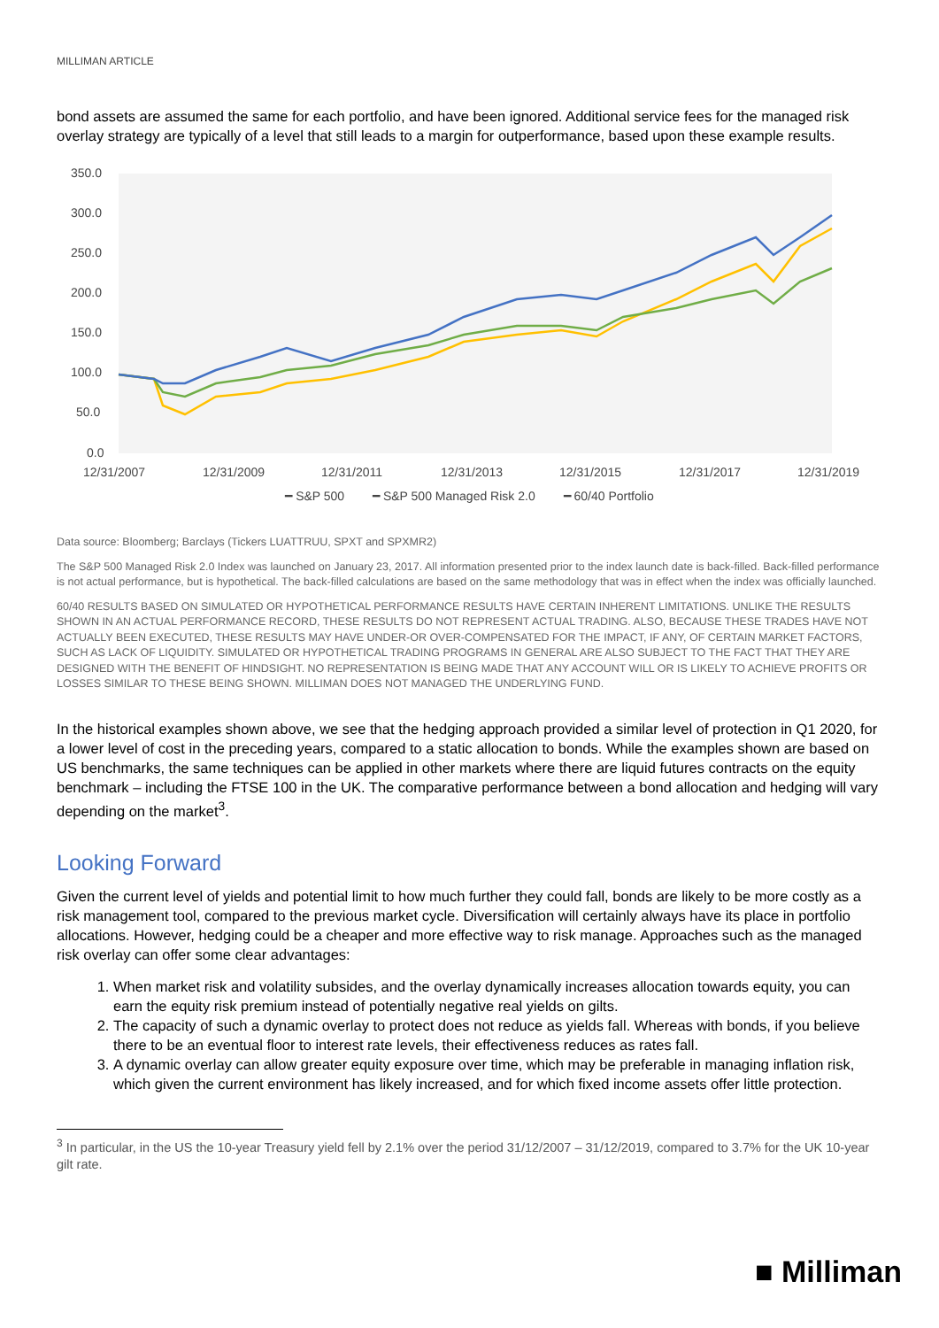MILLIMAN ARTICLE
bond assets are assumed the same for each portfolio, and have been ignored. Additional service fees for the managed risk overlay strategy are typically of a level that still leads to a margin for outperformance, based upon these example results.
350.0
300.0
250.0
200.0
150.0
100.0
50.0
0.0
12/31/2007
12/31/2009
12/31/2011
12/31/2013
12/31/2015
12/31/2017
12/31/2019
━ S&P 500 ━ S&P 500 Managed Risk 2.0 ━ 60/40 Portfolio
Data source: Bloomberg; Barclays (Tickers LUATTRUU, SPXT and SPXMR2)
The S&P 500 Managed Risk 2.0 Index was launched on January 23, 2017. All information presented prior to the index launch date is back-filled. Back-filled performance is not actual performance, but is hypothetical. The back-filled calculations are based on the same methodology that was in effect when the index was officially launched.
60/40 RESULTS BASED ON SIMULATED OR HYPOTHETICAL PERFORMANCE RESULTS HAVE CERTAIN INHERENT LIMITATIONS. UNLIKE THE RESULTS SHOWN IN AN ACTUAL PERFORMANCE RECORD, THESE RESULTS DO NOT REPRESENT ACTUAL TRADING. ALSO, BECAUSE THESE TRADES HAVE NOT ACTUALLY BEEN EXECUTED, THESE RESULTS MAY HAVE UNDER-OR OVER-COMPENSATED FOR THE IMPACT, IF ANY, OF CERTAIN MARKET FACTORS, SUCH AS LACK OF LIQUIDITY. SIMULATED OR HYPOTHETICAL TRADING PROGRAMS IN GENERAL ARE ALSO SUBJECT TO THE FACT THAT THEY ARE DESIGNED WITH THE BENEFIT OF HINDSIGHT. NO REPRESENTATION IS BEING MADE THAT ANY ACCOUNT WILL OR IS LIKELY TO ACHIEVE PROFITS OR LOSSES SIMILAR TO THESE BEING SHOWN. MILLIMAN DOES NOT MANAGED THE UNDERLYING FUND.
In the historical examples shown above, we see that the hedging approach provided a similar level of protection in Q1 2020, for a lower level of cost in the preceding years, compared to a static allocation to bonds. While the examples shown are based on US benchmarks, the same techniques can be applied in other markets where there are liquid futures contracts on the equity benchmark – including the FTSE 100 in the UK. The comparative performance between a bond allocation and hedging will vary depending on the market<sup>3</sup>.
Looking Forward
Given the current level of yields and potential limit to how much further they could fall, bonds are likely to be more costly as a risk management tool, compared to the previous market cycle. Diversification will certainly always have its place in portfolio allocations. However, hedging could be a cheaper and more effective way to risk manage. Approaches such as the managed risk overlay can offer some clear advantages:
1. When market risk and volatility subsides, and the overlay dynamically increases allocation towards equity, you can earn the equity risk premium instead of potentially negative real yields on gilts.
2. The capacity of such a dynamic overlay to protect does not reduce as yields fall. Whereas with bonds, if you believe there to be an eventual floor to interest rate levels, their effectiveness reduces as rates fall.
3. A dynamic overlay can allow greater equity exposure over time, which may be preferable in managing inflation risk, which given the current environment has likely increased, and for which fixed income assets offer little protection.
<sup>3</sup> In particular, in the US the 10-year Treasury yield fell by 2.1% over the period 31/12/2007 – 31/12/2019, compared to 3.7% for the UK 10-year gilt rate.
■ Milliman